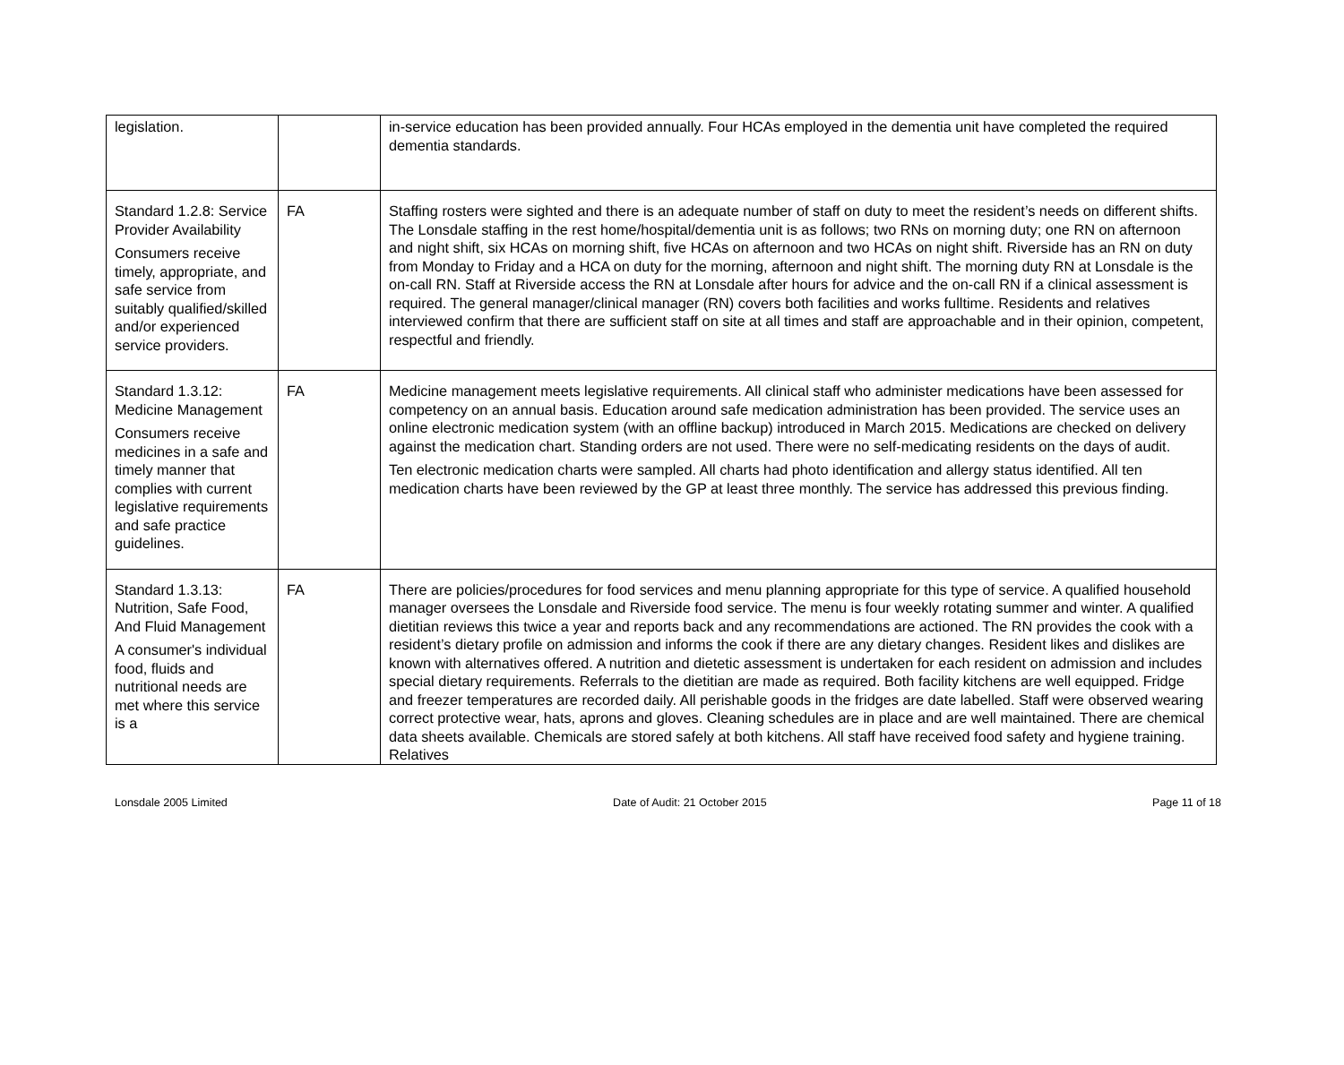| legislation. | | in-service education has been provided annually. Four HCAs employed in the dementia unit have completed the required dementia standards. |
| Standard 1.2.8: Service Provider Availability Consumers receive timely, appropriate, and safe service from suitably qualified/skilled and/or experienced service providers. | FA | Staffing rosters were sighted and there is an adequate number of staff on duty to meet the resident’s needs on different shifts. The Lonsdale staffing in the rest home/hospital/dementia unit is as follows; two RNs on morning duty; one RN on afternoon and night shift, six HCAs on morning shift, five HCAs on afternoon and two HCAs on night shift. Riverside has an RN on duty from Monday to Friday and a HCA on duty for the morning, afternoon and night shift. The morning duty RN at Lonsdale is the on-call RN. Staff at Riverside access the RN at Lonsdale after hours for advice and the on-call RN if a clinical assessment is required. The general manager/clinical manager (RN) covers both facilities and works fulltime. Residents and relatives interviewed confirm that there are sufficient staff on site at all times and staff are approachable and in their opinion, competent, respectful and friendly. |
| Standard 1.3.12: Medicine Management Consumers receive medicines in a safe and timely manner that complies with current legislative requirements and safe practice guidelines. | FA | Medicine management meets legislative requirements. All clinical staff who administer medications have been assessed for competency on an annual basis. Education around safe medication administration has been provided. The service uses an online electronic medication system (with an offline backup) introduced in March 2015. Medications are checked on delivery against the medication chart. Standing orders are not used. There were no self-medicating residents on the days of audit. Ten electronic medication charts were sampled. All charts had photo identification and allergy status identified. All ten medication charts have been reviewed by the GP at least three monthly. The service has addressed this previous finding. |
| Standard 1.3.13: Nutrition, Safe Food, And Fluid Management A consumer's individual food, fluids and nutritional needs are met where this service is a | FA | There are policies/procedures for food services and menu planning appropriate for this type of service. A qualified household manager oversees the Lonsdale and Riverside food service. The menu is four weekly rotating summer and winter. A qualified dietitian reviews this twice a year and reports back and any recommendations are actioned. The RN provides the cook with a resident’s dietary profile on admission and informs the cook if there are any dietary changes. Resident likes and dislikes are known with alternatives offered. A nutrition and dietetic assessment is undertaken for each resident on admission and includes special dietary requirements. Referrals to the dietitian are made as required. Both facility kitchens are well equipped. Fridge and freezer temperatures are recorded daily. All perishable goods in the fridges are date labelled. Staff were observed wearing correct protective wear, hats, aprons and gloves. Cleaning schedules are in place and are well maintained. There are chemical data sheets available. Chemicals are stored safely at both kitchens. All staff have received food safety and hygiene training. Relatives |
Lonsdale 2005 Limited Date of Audit: 21 October 2015 Page 11 of 18